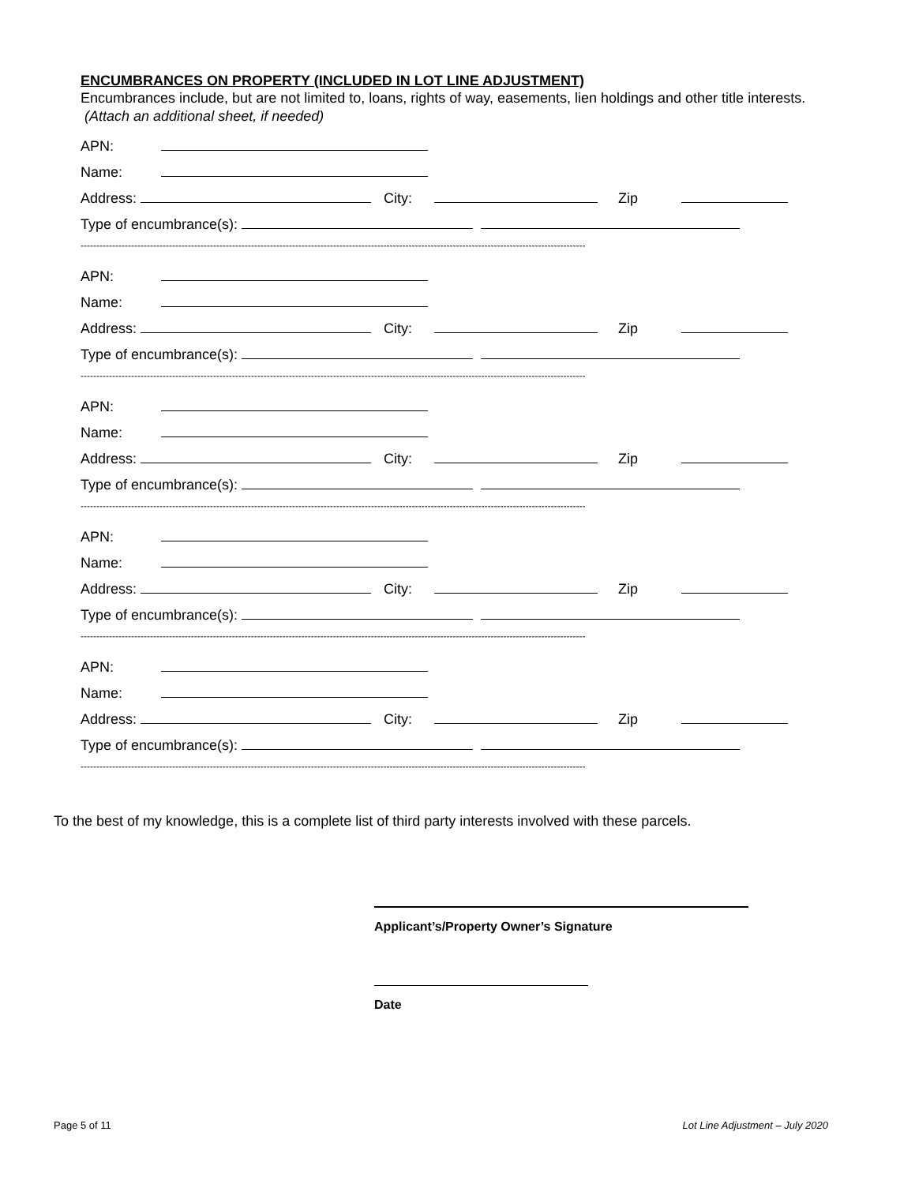ENCUMBRANCES ON PROPERTY (INCLUDED IN LOT LINE ADJUSTMENT)
Encumbrances include, but are not limited to, loans, rights of way, easements, lien holdings and other title interests. (Attach an additional sheet, if needed)
APN:
Name:
Address: City: Zip
Type of encumbrance(s):
----------------------------------------------------------------------------------------------------------------------------------------------------------------
APN:
Name:
Address: City: Zip
Type of encumbrance(s):
----------------------------------------------------------------------------------------------------------------------------------------------------------------
APN:
Name:
Address: City: Zip
Type of encumbrance(s):
----------------------------------------------------------------------------------------------------------------------------------------------------------------
APN:
Name:
Address: City: Zip
Type of encumbrance(s):
----------------------------------------------------------------------------------------------------------------------------------------------------------------
APN:
Name:
Address: City: Zip
Type of encumbrance(s):
----------------------------------------------------------------------------------------------------------------------------------------------------------------
To the best of my knowledge, this is a complete list of third party interests involved with these parcels.
Applicant’s/Property Owner’s Signature
Date
Page 5 of 11
Lot Line Adjustment – July 2020